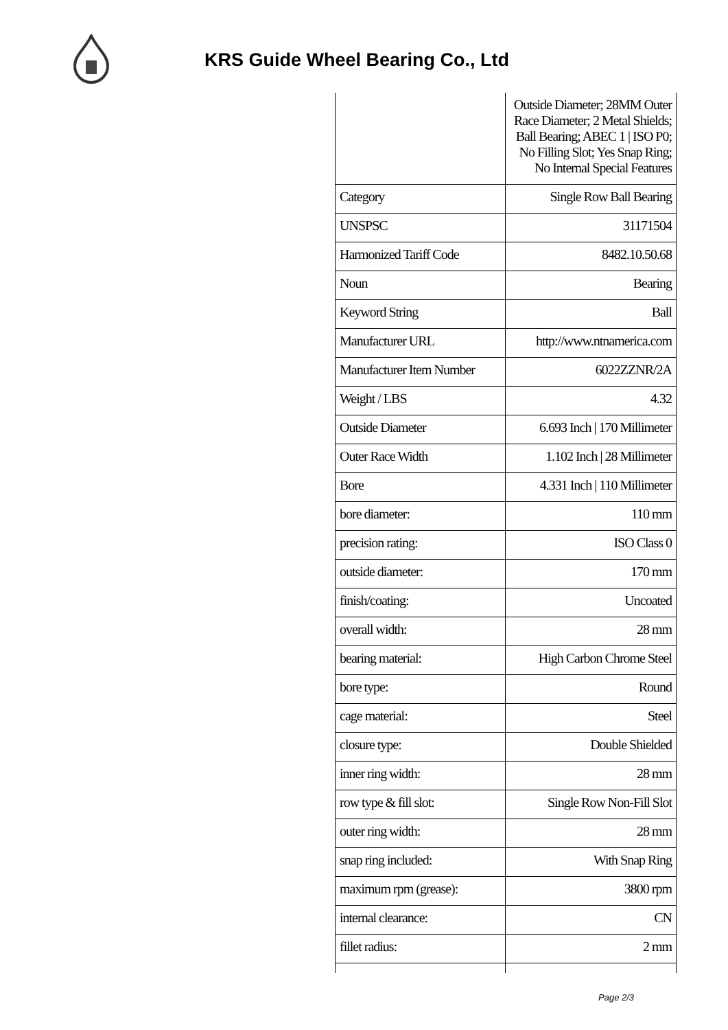KRS Guide Wheel Bearing Co., Ltd
| | Outside Diameter; 28MM Outer Race Diameter; 2 Metal Shields; Ball Bearing; ABEC 1 / ISO P0; No Filling Slot; Yes Snap Ring; No Internal Special Features |
| Category | Single Row Ball Bearing |
| UNSPSC | 31171504 |
| Harmonized Tariff Code | 8482.10.50.68 |
| Noun | Bearing |
| Keyword String | Ball |
| Manufacturer URL | http://www.ntnamerica.com |
| Manufacturer Item Number | 6022ZZNR/2A |
| Weight / LBS | 4.32 |
| Outside Diameter | 6.693 Inch / 170 Millimeter |
| Outer Race Width | 1.102 Inch / 28 Millimeter |
| Bore | 4.331 Inch / 110 Millimeter |
| bore diameter: | 110 mm |
| precision rating: | ISO Class 0 |
| outside diameter: | 170 mm |
| finish/coating: | Uncoated |
| overall width: | 28 mm |
| bearing material: | High Carbon Chrome Steel |
| bore type: | Round |
| cage material: | Steel |
| closure type: | Double Shielded |
| inner ring width: | 28 mm |
| row type & fill slot: | Single Row Non-Fill Slot |
| outer ring width: | 28 mm |
| snap ring included: | With Snap Ring |
| maximum rpm (grease): | 3800 rpm |
| internal clearance: | CN |
| fillet radius: | 2 mm |
Page 2/3